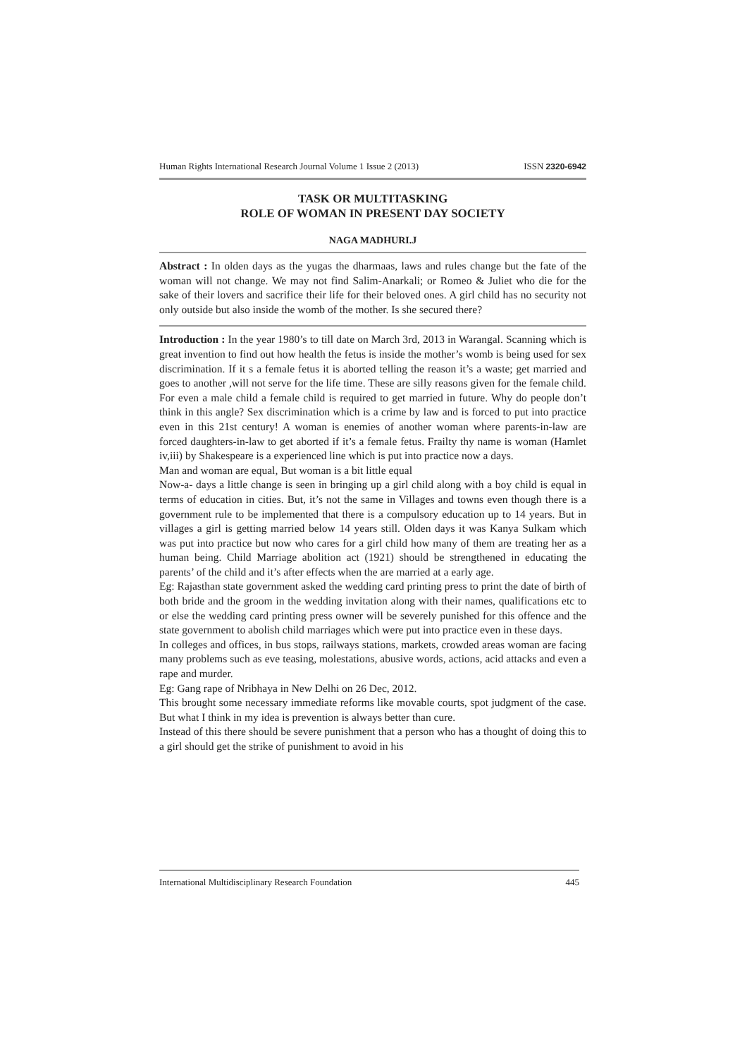Human Rights International Research Journal Volume 1 Issue 2 (2013) ISSN 2320-6942
TASK OR MULTITASKING
ROLE OF WOMAN IN PRESENT DAY SOCIETY
NAGA MADHURI.J
Abstract : In olden days as the yugas the dharmaas, laws and rules change but the fate of the woman will not change. We may not find Salim-Anarkali; or Romeo & Juliet who die for the sake of their lovers and sacrifice their life for their beloved ones. A girl child has no security not only outside but also inside the womb of the mother. Is she secured there?
Introduction : In the year 1980’s to till date on March 3rd, 2013 in Warangal. Scanning which is great invention to find out how health the fetus is inside the mother’s womb is being used for sex discrimination. If it s a female fetus it is aborted telling the reason it’s a waste; get married and goes to another ,will not serve for the life time. These are silly reasons given for the female child. For even a male child a female child is required to get married in future. Why do people don’t think in this angle? Sex discrimination which is a crime by law and is forced to put into practice even in this 21st century! A woman is enemies of another woman where parents-in-law are forced daughters-in-law to get aborted if it’s a female fetus. Frailty thy name is woman (Hamlet iv,iii) by Shakespeare is a experienced line which is put into practice now a days.
Man and woman are equal, But woman is a bit little equal
Now-a- days a little change is seen in bringing up a girl child along with a boy child is equal in terms of education in cities. But, it’s not the same in Villages and towns even though there is a government rule to be implemented that there is a compulsory education up to 14 years. But in villages a girl is getting married below 14 years still. Olden days it was Kanya Sulkam which was put into practice but now who cares for a girl child how many of them are treating her as a human being. Child Marriage abolition act (1921) should be strengthened in educating the parents’ of the child and it’s after effects when the are married at a early age.
Eg: Rajasthan state government asked the wedding card printing press to print the date of birth of both bride and the groom in the wedding invitation along with their names, qualifications etc to or else the wedding card printing press owner will be severely punished for this offence and the state government to abolish child marriages which were put into practice even in these days.
In colleges and offices, in bus stops, railways stations, markets, crowded areas woman are facing many problems such as eve teasing, molestations, abusive words, actions, acid attacks and even a rape and murder.
Eg: Gang rape of Nribhaya in New Delhi on 26 Dec, 2012.
This brought some necessary immediate reforms like movable courts, spot judgment of the case. But what I think in my idea is prevention is always better than cure.
Instead of this there should be severe punishment that a person who has a thought of doing this to a girl should get the strike of punishment to avoid in his
International Multidisciplinary Research Foundation 445